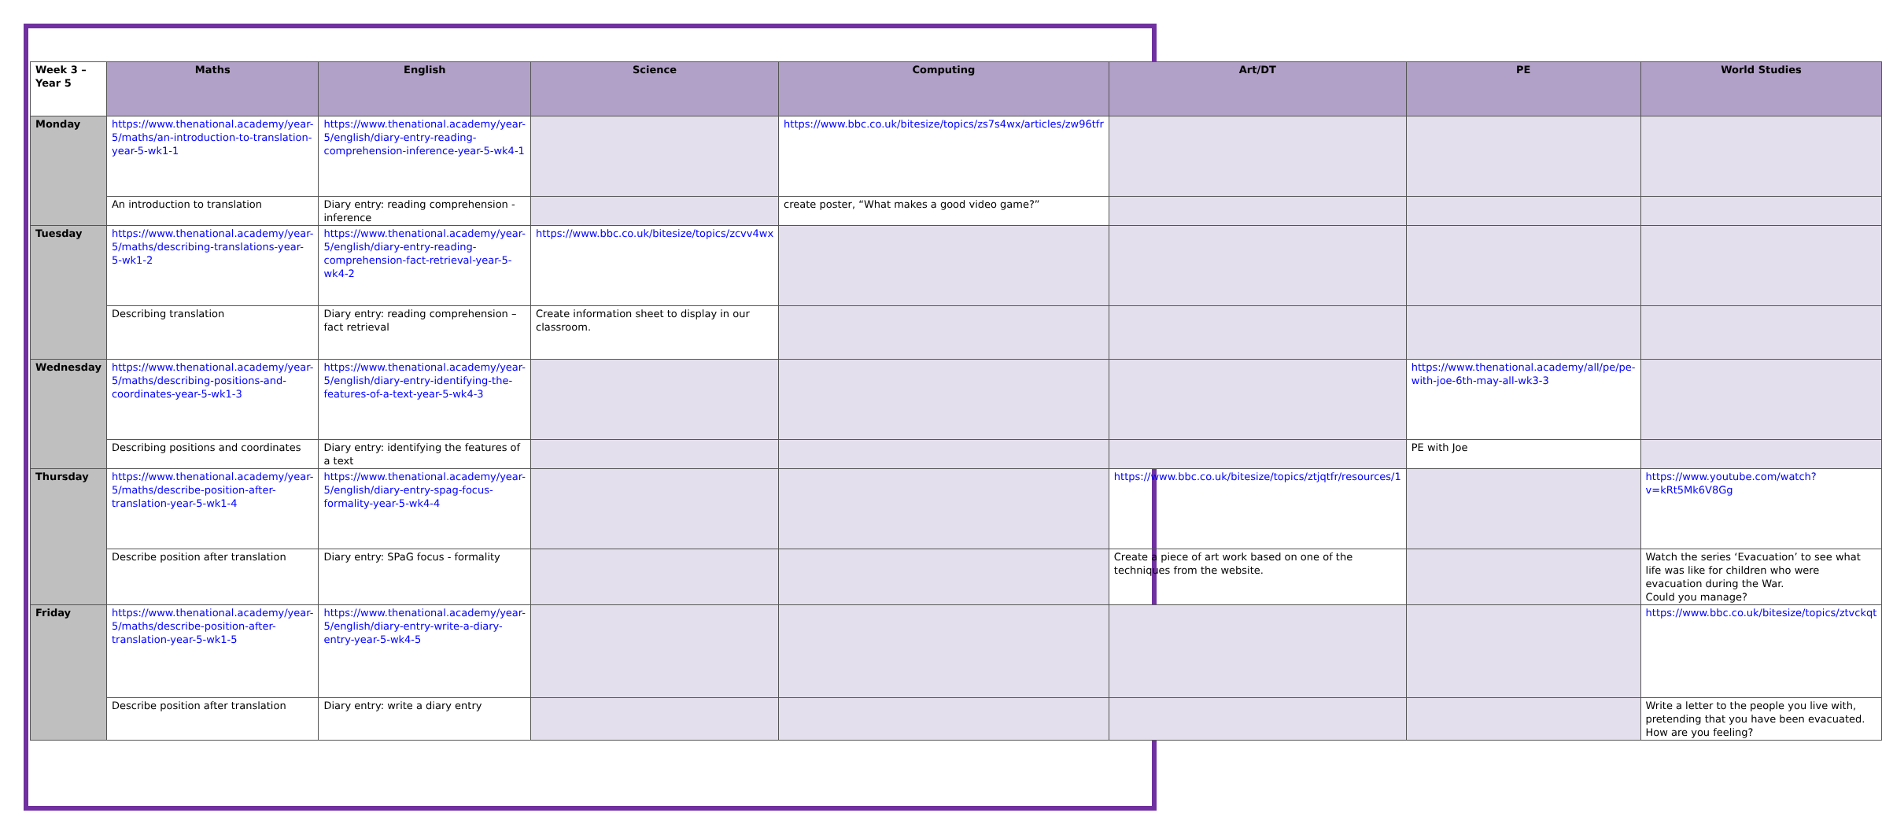| Week 3 – Year 5 | Maths | English | Science | Computing | Art/DT | PE | World Studies |
| --- | --- | --- | --- | --- | --- | --- | --- |
| Monday | https://www.thenational.academy/year-5/maths/an-introduction-to-translation-year-5-wk1-1 | https://www.thenational.academy/year-5/english/diary-entry-reading-comprehension-inference-year-5-wk4-1 | | https://www.bbc.co.uk/bitesize/topics/zs7s4wx/articles/zw96tfr | | | |
| | An introduction to translation | Diary entry: reading comprehension - inference | | create poster, “What makes a good video game?” | | | |
| Tuesday | https://www.thenational.academy/year-5/maths/describing-translations-year-5-wk1-2 | https://www.thenational.academy/year-5/english/diary-entry-reading-comprehension-fact-retrieval-year-5-wk4-2 | https://www.bbc.co.uk/bitesize/topics/zcvv4wx | | | | |
| | Describing translation | Diary entry: reading comprehension – fact retrieval | Create information sheet to display in our classroom. | | | | |
| Wednesday | https://www.thenational.academy/year-5/maths/describing-positions-and-coordinates-year-5-wk1-3 | https://www.thenational.academy/year-5/english/diary-entry-identifying-the-features-of-a-text-year-5-wk4-3 | | | | https://www.thenational.academy/all/pe/pe-with-joe-6th-may-all-wk3-3 | |
| | Describing positions and coordinates | Diary entry: identifying the features of a text | | | | PE with Joe | |
| Thursday | https://www.thenational.academy/year-5/maths/describe-position-after-translation-year-5-wk1-4 | https://www.thenational.academy/year-5/english/diary-entry-spag-focus-formality-year-5-wk4-4 | | | https://www.bbc.co.uk/bitesize/topics/ztjqtfr/resources/1 | | https://www.youtube.com/watch?v=kRt5Mk6V8Gg |
| | Describe position after translation | Diary entry: SPaG focus - formality | | | Create a piece of art work based on one of the techniques from the website. | | Watch the series ‘Evacuation’ to see what life was like for children who were evacuation during the War. Could you manage? |
| Friday | https://www.thenational.academy/year-5/maths/describe-position-after-translation-year-5-wk1-5 | https://www.thenational.academy/year-5/english/diary-entry-write-a-diary-entry-year-5-wk4-5 | | | | | https://www.bbc.co.uk/bitesize/topics/ztvckqt |
| | Describe position after translation | Diary entry: write a diary entry | | | | | Write a letter to the people you live with, pretending that you have been evacuated. How are you feeling? |